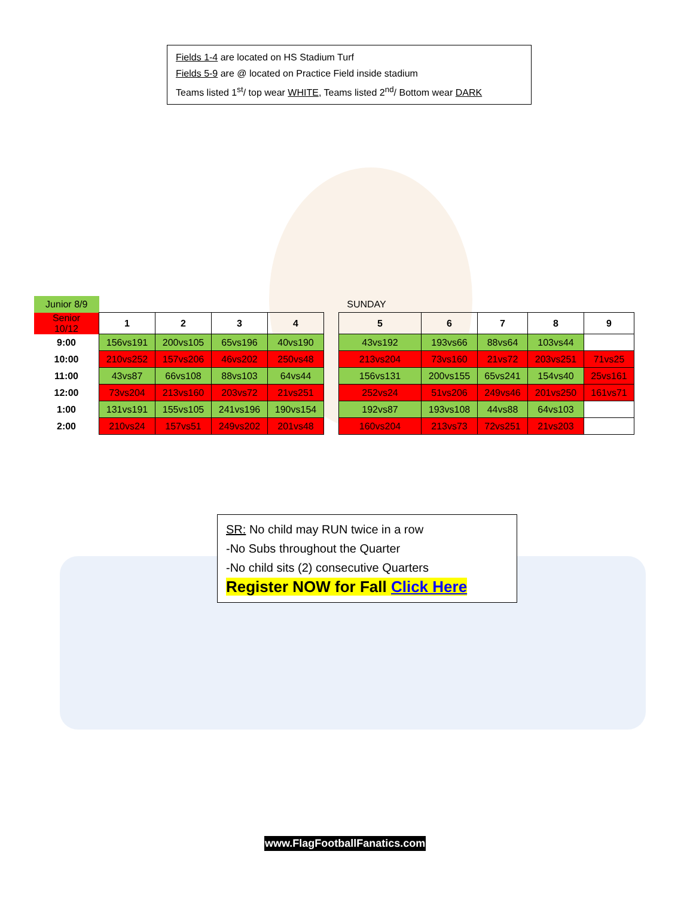Fields 1-4 are located on HS Stadium Turf
Fields 5-9 are @ located on Practice Field inside stadium
Teams listed 1<sup>st</sup>/ top wear WHITE, Teams listed 2<sup>nd</sup>/ Bottom wear DARK
| Junior 8/9 | SUNDAY | | | | | | | | | |
| Senior 10/12 | 1 | 2 | 3 | 4 | | 5 | 6 | 7 | 8 | 9 |
| 9:00 | 156vs191 | 200vs105 | 65vs196 | 40vs190 | | 43vs192 | 193vs66 | 88vs64 | 103vs44 | |
| 10:00 | 210vs252 | 157vs206 | 46vs202 | 250vs48 | | 213vs204 | 73vs160 | 21vs72 | 203vs251 | 71vs25 |
| 11:00 | 43vs87 | 66vs108 | 88vs103 | 64vs44 | | 156vs131 | 200vs155 | 65vs241 | 154vs40 | 25vs161 |
| 12:00 | 73vs204 | 213vs160 | 203vs72 | 21vs251 | | 252vs24 | 51vs206 | 249vs46 | 201vs250 | 161vs71 |
| 1:00 | 131vs191 | 155vs105 | 241vs196 | 190vs154 | | 192vs87 | 193vs108 | 44vs88 | 64vs103 | |
| 2:00 | 210vs24 | 157vs51 | 249vs202 | 201vs48 | | 160vs204 | 213vs73 | 72vs251 | 21vs203 | |
SR: No child may RUN twice in a row
-No Subs throughout the Quarter
-No child sits (2) consecutive Quarters
Register NOW for Fall Click Here
www.FlagFootballFanatics.com